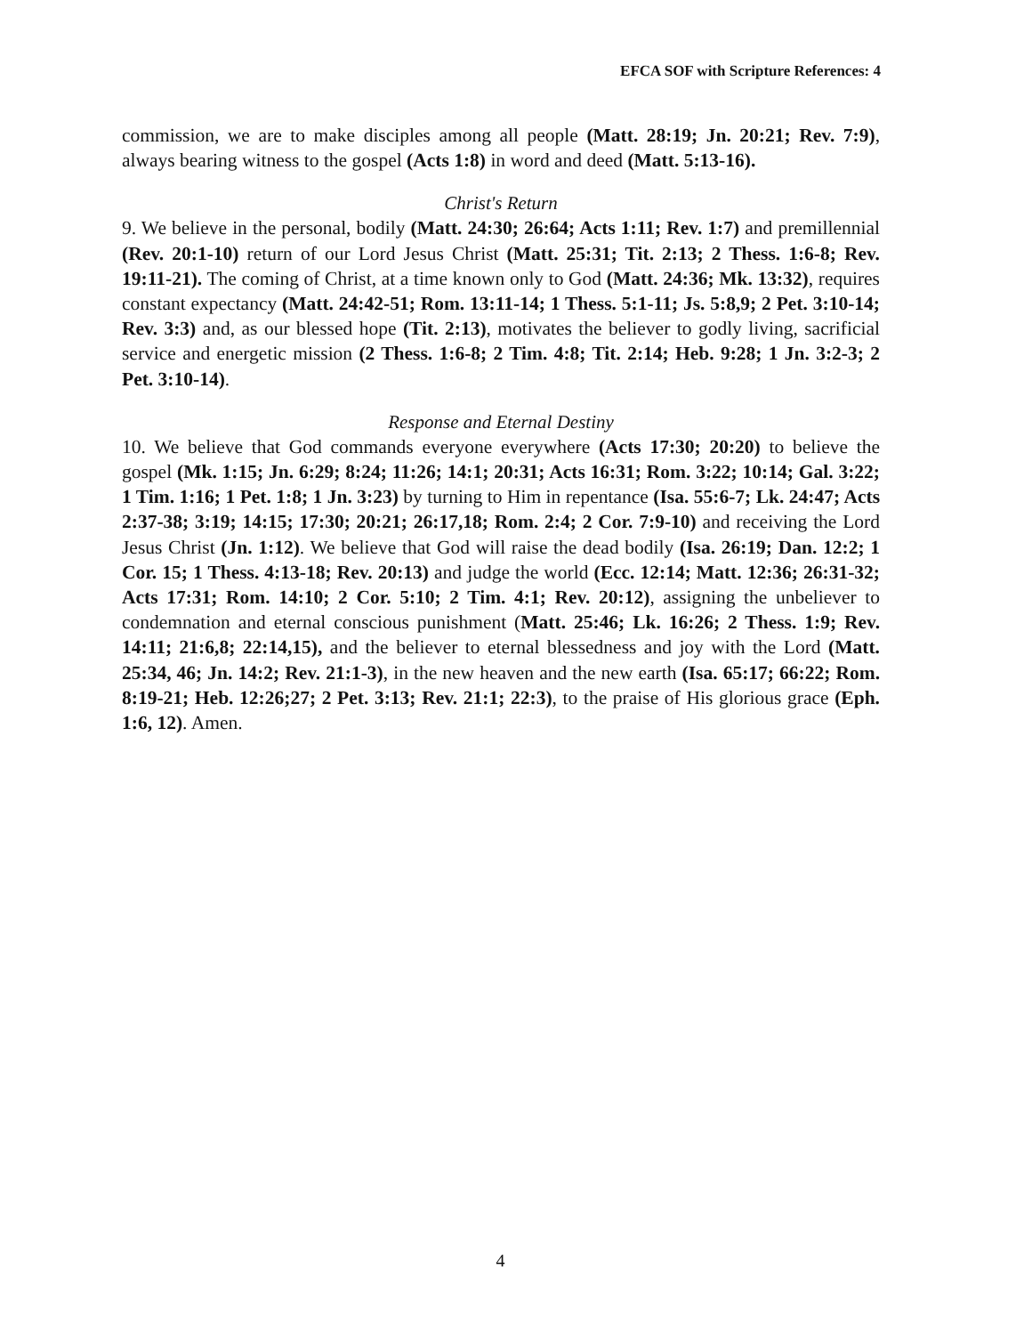EFCA SOF with Scripture References: 4
commission, we are to make disciples among all people (Matt. 28:19; Jn. 20:21; Rev. 7:9), always bearing witness to the gospel (Acts 1:8) in word and deed (Matt. 5:13-16).
Christ's Return
9. We believe in the personal, bodily (Matt. 24:30; 26:64; Acts 1:11; Rev. 1:7) and premillennial (Rev. 20:1-10) return of our Lord Jesus Christ (Matt. 25:31; Tit. 2:13; 2 Thess. 1:6-8; Rev. 19:11-21). The coming of Christ, at a time known only to God (Matt. 24:36; Mk. 13:32), requires constant expectancy (Matt. 24:42-51; Rom. 13:11-14; 1 Thess. 5:1-11; Js. 5:8,9; 2 Pet. 3:10-14; Rev. 3:3) and, as our blessed hope (Tit. 2:13), motivates the believer to godly living, sacrificial service and energetic mission (2 Thess. 1:6-8; 2 Tim. 4:8; Tit. 2:14; Heb. 9:28; 1 Jn. 3:2-3; 2 Pet. 3:10-14).
Response and Eternal Destiny
10. We believe that God commands everyone everywhere (Acts 17:30; 20:20) to believe the gospel (Mk. 1:15; Jn. 6:29; 8:24; 11:26; 14:1; 20:31; Acts 16:31; Rom. 3:22; 10:14; Gal. 3:22; 1 Tim. 1:16; 1 Pet. 1:8; 1 Jn. 3:23) by turning to Him in repentance (Isa. 55:6-7; Lk. 24:47; Acts 2:37-38; 3:19; 14:15; 17:30; 20:21; 26:17,18; Rom. 2:4; 2 Cor. 7:9-10) and receiving the Lord Jesus Christ (Jn. 1:12). We believe that God will raise the dead bodily (Isa. 26:19; Dan. 12:2; 1 Cor. 15; 1 Thess. 4:13-18; Rev. 20:13) and judge the world (Ecc. 12:14; Matt. 12:36; 26:31-32; Acts 17:31; Rom. 14:10; 2 Cor. 5:10; 2 Tim. 4:1; Rev. 20:12), assigning the unbeliever to condemnation and eternal conscious punishment (Matt. 25:46; Lk. 16:26; 2 Thess. 1:9; Rev. 14:11; 21:6,8; 22:14,15), and the believer to eternal blessedness and joy with the Lord (Matt. 25:34, 46; Jn. 14:2; Rev. 21:1-3), in the new heaven and the new earth (Isa. 65:17; 66:22; Rom. 8:19-21; Heb. 12:26;27; 2 Pet. 3:13; Rev. 21:1; 22:3), to the praise of His glorious grace (Eph. 1:6, 12). Amen.
4